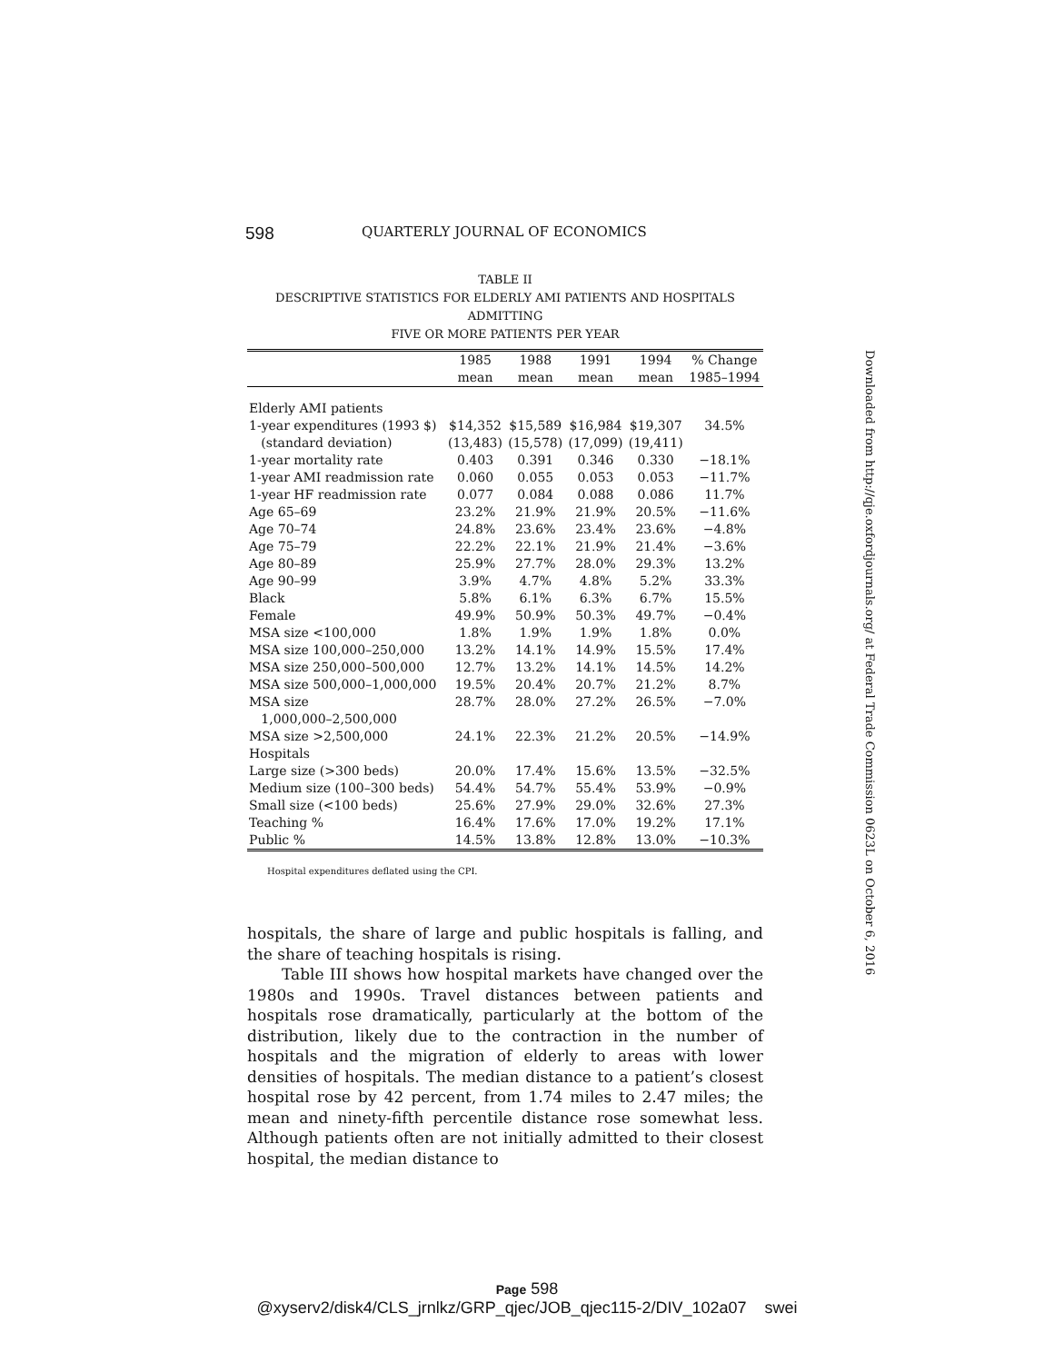598 QUARTERLY JOURNAL OF ECONOMICS
TABLE II
DESCRIPTIVE STATISTICS FOR ELDERLY AMI PATIENTS AND HOSPITALS ADMITTING
FIVE OR MORE PATIENTS PER YEAR
| | 1985 mean | 1988 mean | 1991 mean | 1994 mean | % Change 1985–1994 |
| --- | --- | --- | --- | --- | --- |
| Elderly AMI patients | | | | | |
| 1-year expenditures (1993 $) | $14,352 | $15,589 | $16,984 | $19,307 | 34.5% |
| (standard deviation) | (13,483) | (15,578) | (17,099) | (19,411) | |
| 1-year mortality rate | 0.403 | 0.391 | 0.346 | 0.330 | −18.1% |
| 1-year AMI readmission rate | 0.060 | 0.055 | 0.053 | 0.053 | −11.7% |
| 1-year HF readmission rate | 0.077 | 0.084 | 0.088 | 0.086 | 11.7% |
| Age 65–69 | 23.2% | 21.9% | 21.9% | 20.5% | −11.6% |
| Age 70–74 | 24.8% | 23.6% | 23.4% | 23.6% | −4.8% |
| Age 75–79 | 22.2% | 22.1% | 21.9% | 21.4% | −3.6% |
| Age 80–89 | 25.9% | 27.7% | 28.0% | 29.3% | 13.2% |
| Age 90–99 | 3.9% | 4.7% | 4.8% | 5.2% | 33.3% |
| Black | 5.8% | 6.1% | 6.3% | 6.7% | 15.5% |
| Female | 49.9% | 50.9% | 50.3% | 49.7% | −0.4% |
| MSA size <100,000 | 1.8% | 1.9% | 1.9% | 1.8% | 0.0% |
| MSA size 100,000–250,000 | 13.2% | 14.1% | 14.9% | 15.5% | 17.4% |
| MSA size 250,000–500,000 | 12.7% | 13.2% | 14.1% | 14.5% | 14.2% |
| MSA size 500,000–1,000,000 | 19.5% | 20.4% | 20.7% | 21.2% | 8.7% |
| MSA size 1,000,000–2,500,000 | 28.7% | 28.0% | 27.2% | 26.5% | −7.0% |
| MSA size >2,500,000 | 24.1% | 22.3% | 21.2% | 20.5% | −14.9% |
| Hospitals | | | | | |
| Large size (>300 beds) | 20.0% | 17.4% | 15.6% | 13.5% | −32.5% |
| Medium size (100–300 beds) | 54.4% | 54.7% | 55.4% | 53.9% | −0.9% |
| Small size (<100 beds) | 25.6% | 27.9% | 29.0% | 32.6% | 27.3% |
| Teaching % | 16.4% | 17.6% | 17.0% | 19.2% | 17.1% |
| Public % | 14.5% | 13.8% | 12.8% | 13.0% | −10.3% |
Hospital expenditures deflated using the CPI.
hospitals, the share of large and public hospitals is falling, and the share of teaching hospitals is rising.
Table III shows how hospital markets have changed over the 1980s and 1990s. Travel distances between patients and hospitals rose dramatically, particularly at the bottom of the distribution, likely due to the contraction in the number of hospitals and the migration of elderly to areas with lower densities of hospitals. The median distance to a patient’s closest hospital rose by 42 percent, from 1.74 miles to 2.47 miles; the mean and ninety-fifth percentile distance rose somewhat less. Although patients often are not initially admitted to their closest hospital, the median distance to
Downloaded from http://qje.oxfordjournals.org/ at Federal Trade Commission 0623L on October 6, 2016
Page 598
@xyserv2/disk4/CLS_jrnlkz/GRP_qjec/JOB_qjec115-2/DIV_102a07 swei